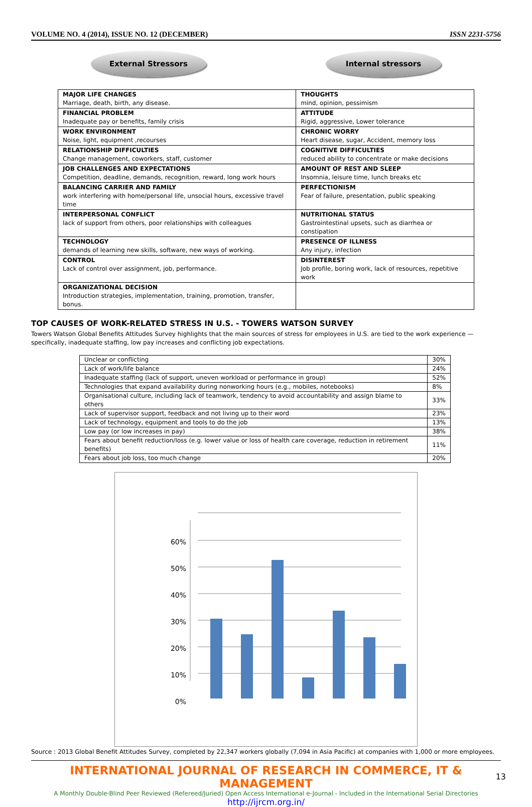VOLUME NO. 4 (2014), ISSUE NO. 12 (DECEMBER) ISSN 2231-5756
External Stressors Internal stressors
| MAJOR LIFE CHANGES Marriage, death, birth, any disease. | THOUGHTS mind, opinion, pessimism |
| FINANCIAL PROBLEM Inadequate pay or benefits, family crisis | ATTITUDE Rigid, aggressive, Lower tolerance |
| WORK ENVIRONMENT Noise, light, equipment ,recourses | CHRONIC WORRY Heart disease, sugar, Accident, memory loss |
| RELATIONSHIP DIFFICULTIES Change management, coworkers, staff, customer | COGNITIVE DIFFICULTIES reduced ability to concentrate or make decisions |
| JOB CHALLENGES AND EXPECTATIONS Competition, deadline, demands, recognition, reward, long work hours | AMOUNT OF REST AND SLEEP Insomnia, leisure time, lunch breaks etc |
| BALANCING CARRIER AND FAMILY work interfering with home/personal life, unsocial hours, excessive travel time | PERFECTIONISM Fear of failure, presentation, public speaking |
| INTERPERSONAL CONFLICT lack of support from others, poor relationships with colleagues | NUTRITIONAL STATUS Gastrointestinal upsets, such as diarrhea or constipation |
| TECHNOLOGY demands of learning new skills, software, new ways of working. | PRESENCE OF ILLNESS Any injury, infection |
| CONTROL Lack of control over assignment, job, performance. | DISINTEREST Job profile, boring work, lack of resources, repetitive work |
| ORGANIZATIONAL DECISION Introduction strategies, implementation, training, promotion, transfer, bonus. | |
TOP CAUSES OF WORK-RELATED STRESS IN U.S. - TOWERS WATSON SURVEY
Towers Watson Global Benefits Attitudes Survey highlights that the main sources of stress for employees in U.S. are tied to the work experience — specifically, inadequate staffing, low pay increases and conflicting job expectations.
| Unclear or conflicting | 30% |
| Lack of work/life balance | 24% |
| Inadequate staffing (lack of support, uneven workload or performance in group) | 52% |
| Technologies that expand availability during nonworking hours (e.g., mobiles, notebooks) | 8% |
| Organisational culture, including lack of teamwork, tendency to avoid accountability and assign blame to others | 33% |
| Lack of supervisor support, feedback and not living up to their word | 23% |
| Lack of technology, equipment and tools to do the job | 13% |
| Low pay (or low increases in pay) | 38% |
| Fears about benefit reduction/loss (e.g. lower value or loss of health care coverage, reduction in retirement benefits) | 11% |
| Fears about job loss, too much change | 20% |
60%
50%
40%
30%
20%
10%
0%
Unclear or conflicting Lack of work/life balance Inadequate staffing (lack of support,... Technologies that expand availability... Organisational culture, including lack of... Lack of supervisor support, feedback... Lack of technology, equipment and... Low pay (or low increases in pay) Fears about benefit reduction/loss (e.g.... Fears about job loss, too much change
Source : 2013 Global Benefit Attitudes Survey, completed by 22,347 workers globally (7,094 in Asia Pacific) at companies with 1,000 or more employees.
INTERNATIONAL JOURNAL OF RESEARCH IN COMMERCE, IT & MANAGEMENT
A Monthly Double-Blind Peer Reviewed (Refereed/Juried) Open Access International e-Journal - Included in the International Serial Directories
http://ijrcm.org.in/
13